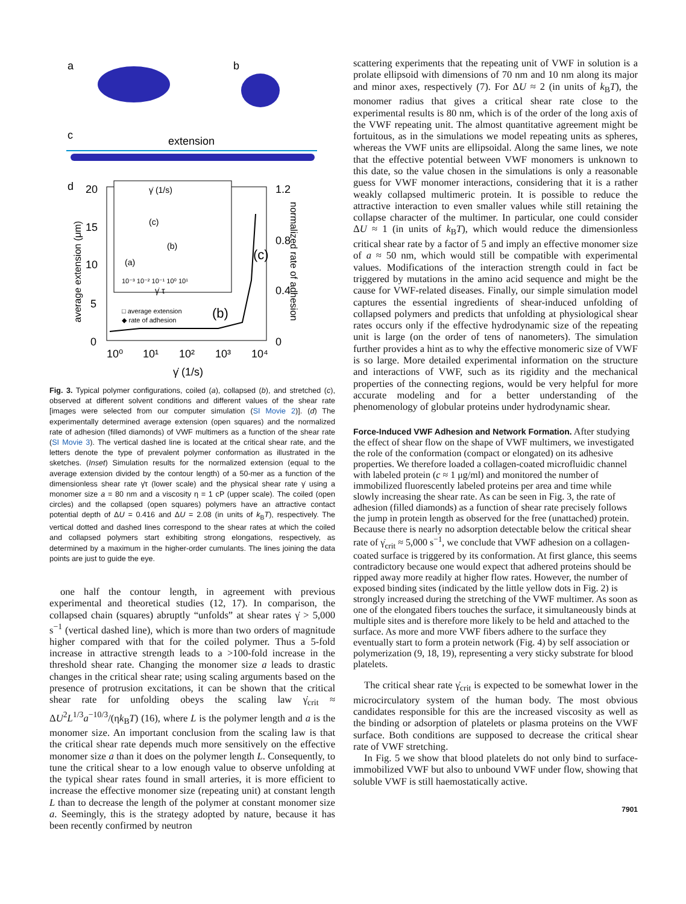a
b
c
extension
d
20
15
10
5
0
1.2
0.8
0.4
0
10⁰
10¹
10²
10³
10⁴
γ̇ (1/s)
(b)
(c)
□ average extension
◆ rate of adhesion
average extension (μm)
normalized rate of adhesion
γ̇ (1/s)
10⁻³ 10⁻² 10⁻¹ 10⁰ 10¹
γ̇ τ
(a)
(c)
(b)
Fig. 3. Typical polymer configurations, coiled (a), collapsed (b), and stretched (c), observed at different solvent conditions and different values of the shear rate [images were selected from our computer simulation (SI Movie 2)]. (d) The experimentally determined average extension (open squares) and the normalized rate of adhesion (filled diamonds) of VWF multimers as a function of the shear rate (SI Movie 3). The vertical dashed line is located at the critical shear rate, and the letters denote the type of prevalent polymer conformation as illustrated in the sketches. (Inset) Simulation results for the normalized extension (equal to the average extension divided by the contour length) of a 50-mer as a function of the dimensionless shear rate γ̇τ (lower scale) and the physical shear rate γ̇ using a monomer size a = 80 nm and a viscosity η = 1 cP (upper scale). The coiled (open circles) and the collapsed (open squares) polymers have an attractive contact potential depth of ΔU = 0.416 and ΔU = 2.08 (in units of k<sub>B</sub>T), respectively. The vertical dotted and dashed lines correspond to the shear rates at which the coiled and collapsed polymers start exhibiting strong elongations, respectively, as determined by a maximum in the higher-order cumulants. The lines joining the data points are just to guide the eye.
one half the contour length, in agreement with previous experimental and theoretical studies (12, 17). In comparison, the collapsed chain (squares) abruptly “unfolds” at shear rates γ̇ > 5,000 s<sup>−1</sup> (vertical dashed line), which is more than two orders of magnitude higher compared with that for the coiled polymer. Thus a 5-fold increase in attractive strength leads to a >100-fold increase in the threshold shear rate. Changing the monomer size a leads to drastic changes in the critical shear rate; using scaling arguments based on the presence of protrusion excitations, it can be shown that the critical shear rate for unfolding obeys the scaling law γ̇<sub>crit</sub> ≈ ΔU<sup>2</sup>L<sup>1/3</sup>a<sup>−10/3</sup>/(ηk<sub>B</sub>T) (16), where L is the polymer length and a is the monomer size. An important conclusion from the scaling law is that the critical shear rate depends much more sensitively on the effective monomer size a than it does on the polymer length L. Consequently, to tune the critical shear to a low enough value to observe unfolding at the typical shear rates found in small arteries, it is more efficient to increase the effective monomer size (repeating unit) at constant length L than to decrease the length of the polymer at constant monomer size a. Seemingly, this is the strategy adopted by nature, because it has been recently confirmed by neutron
scattering experiments that the repeating unit of VWF in solution is a prolate ellipsoid with dimensions of 70 nm and 10 nm along its major and minor axes, respectively (7). For ΔU ≈ 2 (in units of k<sub>B</sub>T), the monomer radius that gives a critical shear rate close to the experimental results is 80 nm, which is of the order of the long axis of the VWF repeating unit. The almost quantitative agreement might be fortuitous, as in the simulations we model repeating units as spheres, whereas the VWF units are ellipsoidal. Along the same lines, we note that the effective potential between VWF monomers is unknown to this date, so the value chosen in the simulations is only a reasonable guess for VWF monomer interactions, considering that it is a rather weakly collapsed multimeric protein. It is possible to reduce the attractive interaction to even smaller values while still retaining the collapse character of the multimer. In particular, one could consider ΔU ≈ 1 (in units of k<sub>B</sub>T), which would reduce the dimensionless critical shear rate by a factor of 5 and imply an effective monomer size of a ≈ 50 nm, which would still be compatible with experimental values. Modifications of the interaction strength could in fact be triggered by mutations in the amino acid sequence and might be the cause for VWF-related diseases. Finally, our simple simulation model captures the essential ingredients of shear-induced unfolding of collapsed polymers and predicts that unfolding at physiological shear rates occurs only if the effective hydrodynamic size of the repeating unit is large (on the order of tens of nanometers). The simulation further provides a hint as to why the effective monomeric size of VWF is so large. More detailed experimental information on the structure and interactions of VWF, such as its rigidity and the mechanical properties of the connecting regions, would be very helpful for more accurate modeling and for a better understanding of the phenomenology of globular proteins under hydrodynamic shear.
Force-Induced VWF Adhesion and Network Formation.
After studying the effect of shear flow on the shape of VWF multimers, we investigated the role of the conformation (compact or elongated) on its adhesive properties. We therefore loaded a collagen-coated microfluidic channel with labeled protein (c ≈ 1 μg/ml) and monitored the number of immobilized fluorescently labeled proteins per area and time while slowly increasing the shear rate. As can be seen in Fig. 3, the rate of adhesion (filled diamonds) as a function of shear rate precisely follows the jump in protein length as observed for the free (unattached) protein. Because there is nearly no adsorption detectable below the critical shear rate of γ̇<sub>crit</sub> ≈ 5,000 s<sup>−1</sup>, we conclude that VWF adhesion on a collagen-coated surface is triggered by its conformation. At first glance, this seems contradictory because one would expect that adhered proteins should be ripped away more readily at higher flow rates. However, the number of exposed binding sites (indicated by the little yellow dots in Fig. 2) is strongly increased during the stretching of the VWF multimer. As soon as one of the elongated fibers touches the surface, it simultaneously binds at multiple sites and is therefore more likely to be held and attached to the surface. As more and more VWF fibers adhere to the surface they eventually start to form a protein network (Fig. 4) by self association or polymerization (9, 18, 19), representing a very sticky substrate for blood platelets.
The critical shear rate γ̇<sub>crit</sub> is expected to be somewhat lower in the microcirculatory system of the human body. The most obvious candidates responsible for this are the increased viscosity as well as the binding or adsorption of platelets or plasma proteins on the VWF surface. Both conditions are supposed to decrease the critical shear rate of VWF stretching.
In Fig. 5 we show that blood platelets do not only bind to surface-immobilized VWF but also to unbound VWF under flow, showing that soluble VWF is still haemostatically active.
7901